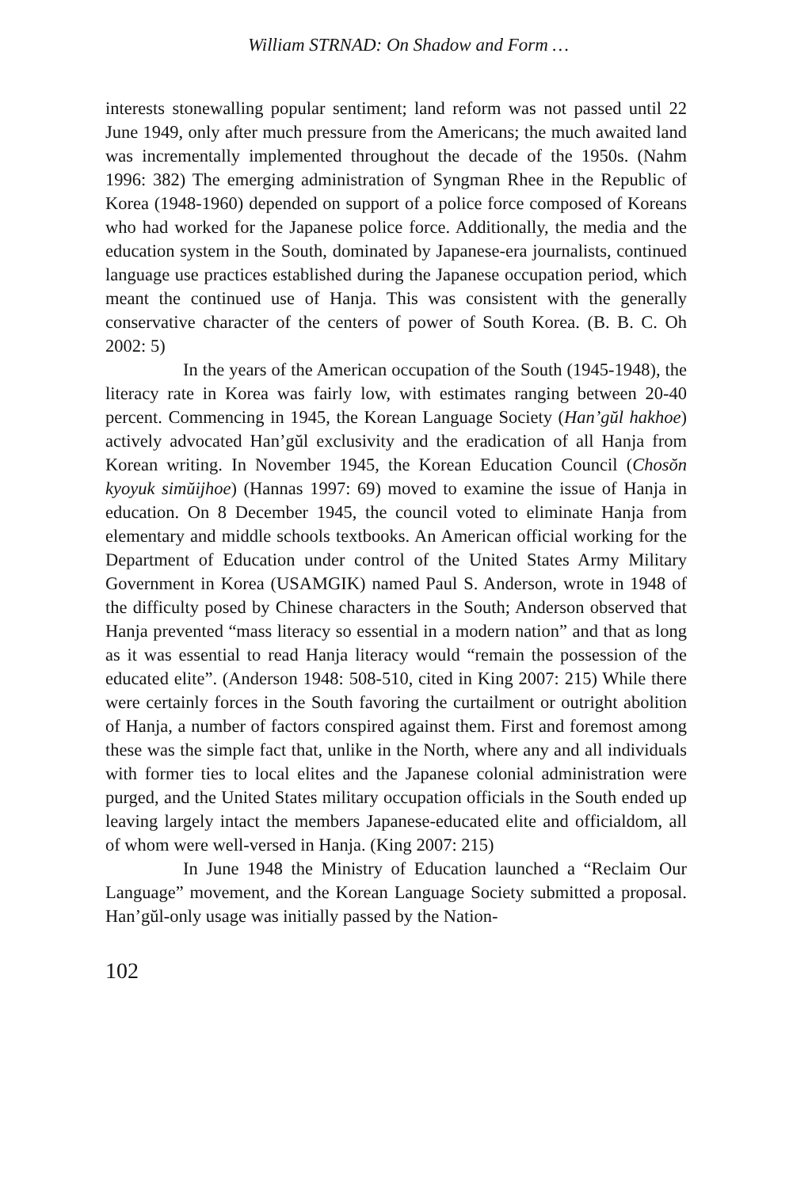William STRNAD: On Shadow and Form …
interests stonewalling popular sentiment; land reform was not passed until 22 June 1949, only after much pressure from the Americans; the much awaited land was incrementally implemented throughout the decade of the 1950s. (Nahm 1996: 382) The emerging administration of Syngman Rhee in the Republic of Korea (1948-1960) depended on support of a police force composed of Koreans who had worked for the Japanese police force. Additionally, the media and the education system in the South, dominated by Japanese-era journalists, continued language use practices established during the Japanese occupation period, which meant the continued use of Hanja. This was consistent with the generally conservative character of the centers of power of South Korea. (B. B. C. Oh 2002: 5)
In the years of the American occupation of the South (1945-1948), the literacy rate in Korea was fairly low, with estimates ranging between 20-40 percent. Commencing in 1945, the Korean Language Society (Han’gŭl hakhoe) actively advocated Han’gŭl exclusivity and the eradication of all Hanja from Korean writing. In November 1945, the Korean Education Council (Chosŏn kyoyuk simŭijhoe) (Hannas 1997: 69) moved to examine the issue of Hanja in education. On 8 December 1945, the council voted to eliminate Hanja from elementary and middle schools textbooks. An American official working for the Department of Education under control of the United States Army Military Government in Korea (USAMGIK) named Paul S. Anderson, wrote in 1948 of the difficulty posed by Chinese characters in the South; Anderson observed that Hanja prevented “mass literacy so essential in a modern nation” and that as long as it was essential to read Hanja literacy would “remain the possession of the educated elite”. (Anderson 1948: 508-510, cited in King 2007: 215) While there were certainly forces in the South favoring the curtailment or outright abolition of Hanja, a number of factors conspired against them. First and foremost among these was the simple fact that, unlike in the North, where any and all individuals with former ties to local elites and the Japanese colonial administration were purged, and the United States military occupation officials in the South ended up leaving largely intact the members Japanese-educated elite and officialdom, all of whom were well-versed in Hanja. (King 2007: 215)
In June 1948 the Ministry of Education launched a “Reclaim Our Language” movement, and the Korean Language Society submitted a proposal. Han’gŭl-only usage was initially passed by the Nation-
102